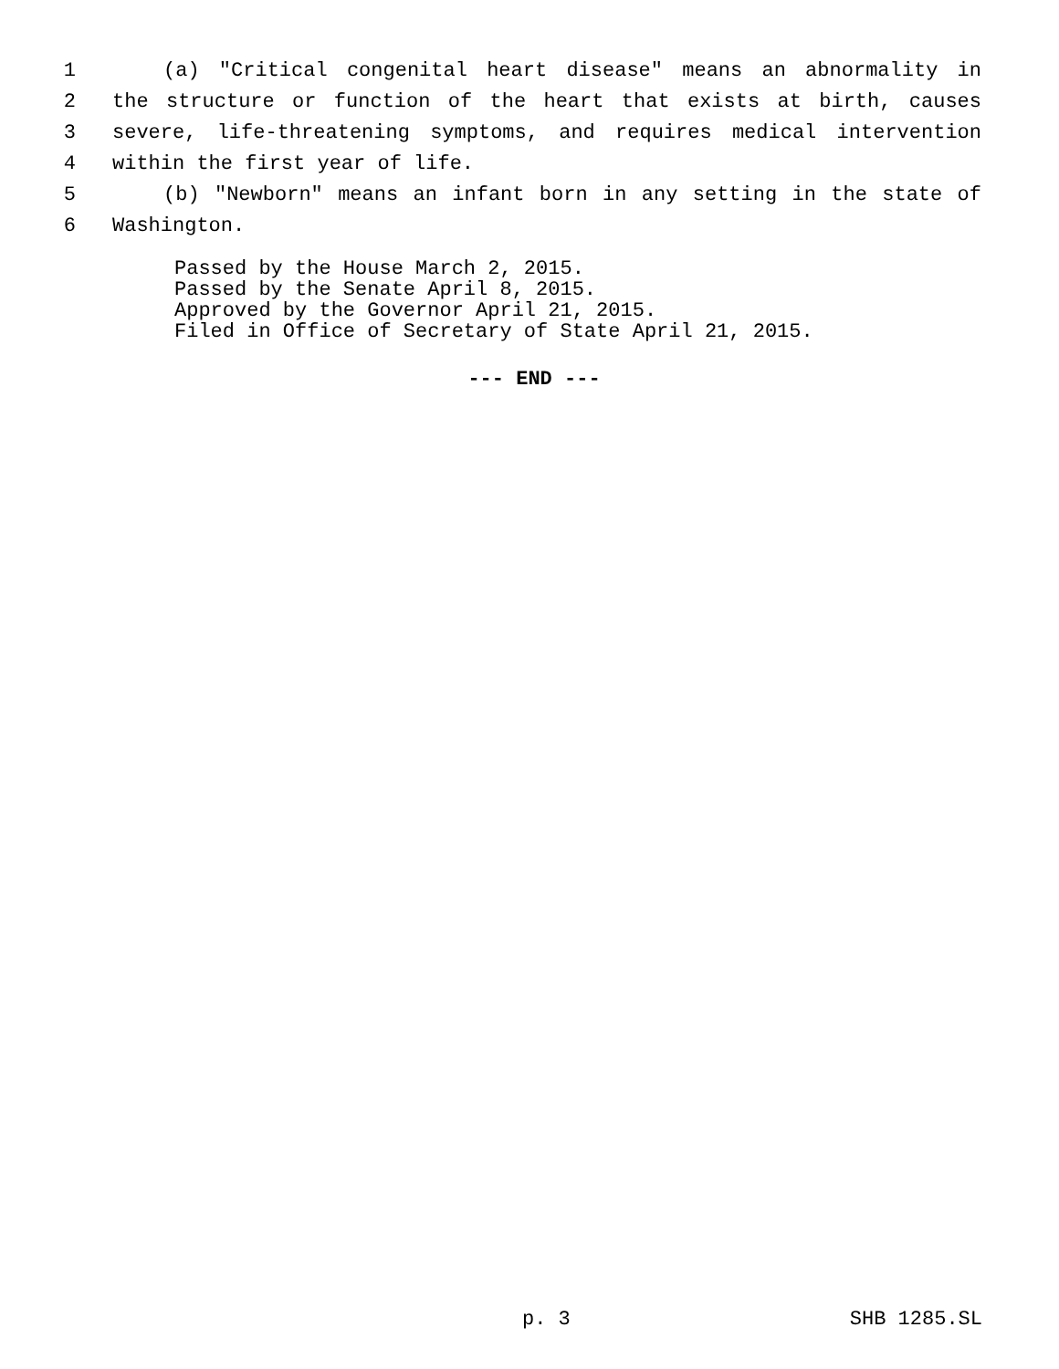1 (a) "Critical congenital heart disease" means an abnormality in
2 the structure or function of the heart that exists at birth, causes
3 severe, life-threatening symptoms, and requires medical intervention
4 within the first year of life.
5 (b) "Newborn" means an infant born in any setting in the state of
6 Washington.
Passed by the House March 2, 2015. Passed by the Senate April 8, 2015. Approved by the Governor April 21, 2015. Filed in Office of Secretary of State April 21, 2015.
--- END ---
p. 3 SHB 1285.SL